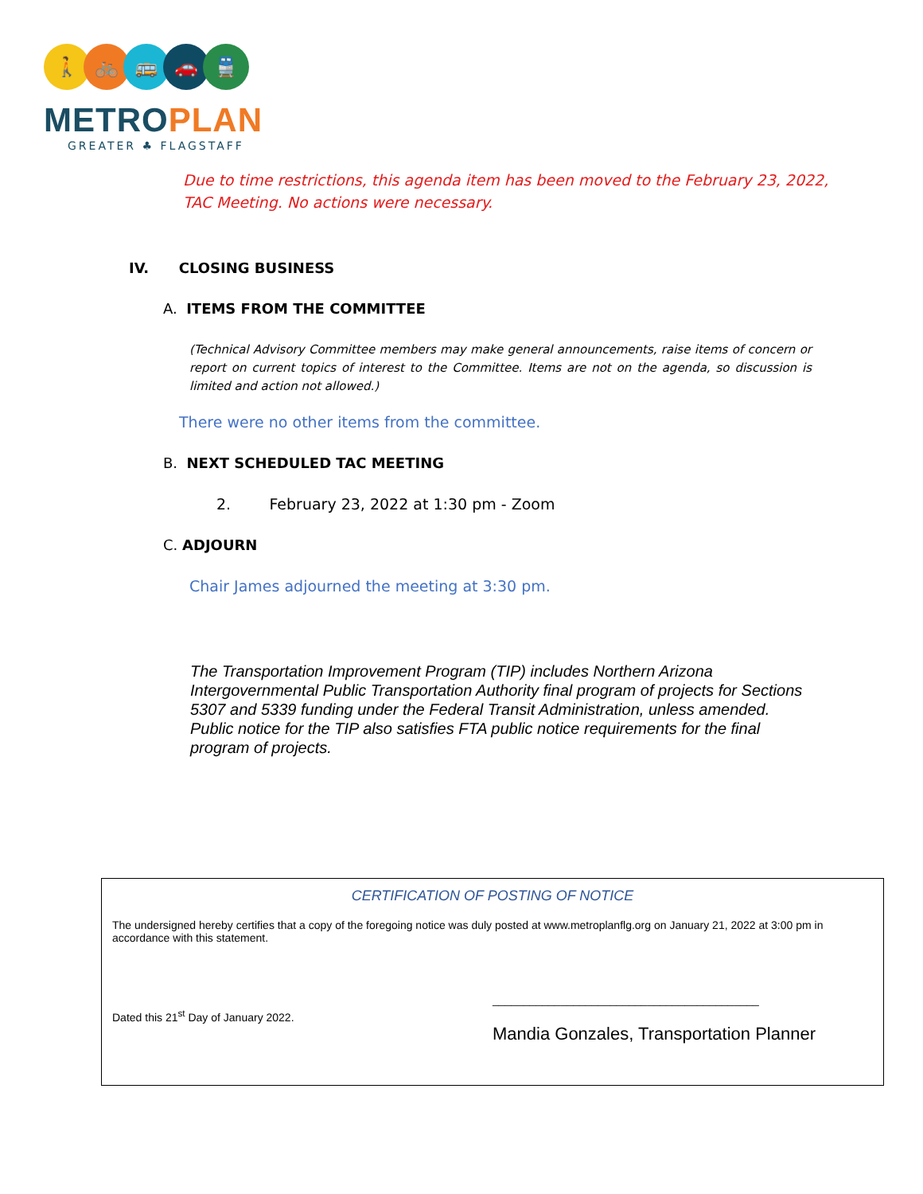🚶 🚲 🚌 🚗 🚆
METROPLAN
GREATER ♣ FLAGSTAFF
Due to time restrictions, this agenda item has been moved to the February 23, 2022,
TAC Meeting. No actions were necessary.
IV. CLOSING BUSINESS
A. ITEMS FROM THE COMMITTEE
(Technical Advisory Committee members may make general announcements, raise items of concern or report on current topics of interest to the Committee. Items are not on the agenda, so discussion is limited and action not allowed.)
There were no other items from the committee.
B. NEXT SCHEDULED TAC MEETING
2. February 23, 2022 at 1:30 pm - Zoom
C. ADJOURN
Chair James adjourned the meeting at 3:30 pm.
The Transportation Improvement Program (TIP) includes Northern Arizona Intergovernmental Public Transportation Authority final program of projects for Sections 5307 and 5339 funding under the Federal Transit Administration, unless amended. Public notice for the TIP also satisfies FTA public notice requirements for the final program of projects.
CERTIFICATION OF POSTING OF NOTICE
The undersigned hereby certifies that a copy of the foregoing notice was duly posted at www.metroplanflg.org on January 21, 2022 at 3:00 pm in accordance with this statement.
Dated this 21<sup>st</sup> Day of January 2022.
___________________________________________
Mandia Gonzales, Transportation Planner